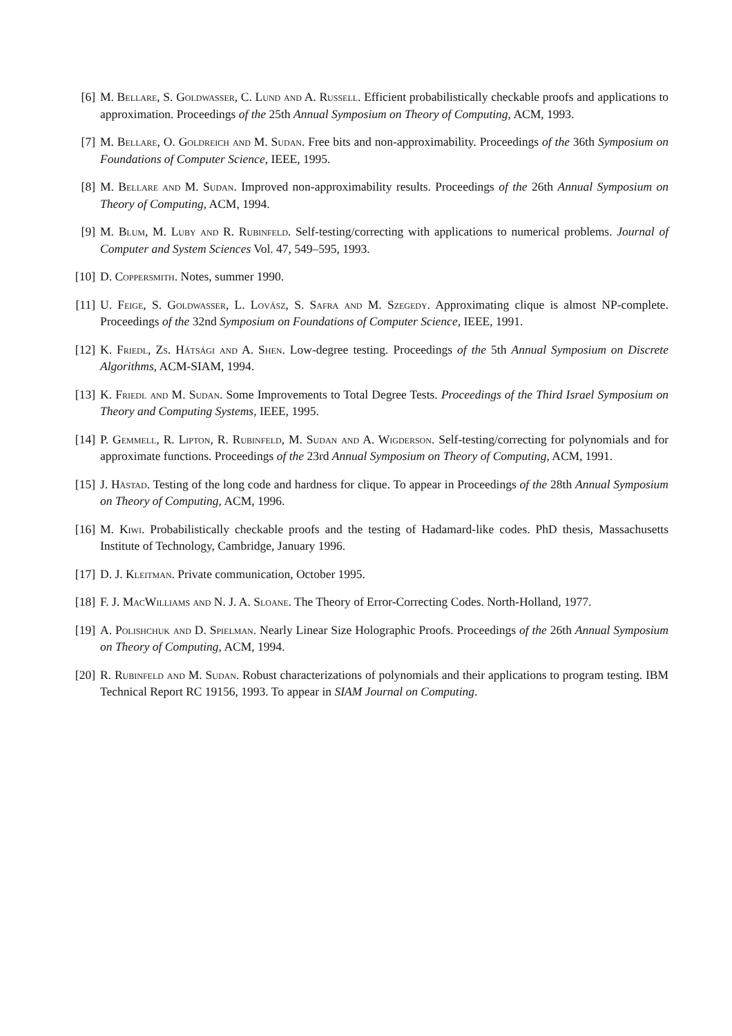[6] M. Bellare, S. Goldwasser, C. Lund and A. Russell. Efficient probabilistically checkable proofs and applications to approximation. Proceedings of the 25th Annual Symposium on Theory of Computing, ACM, 1993.
[7] M. Bellare, O. Goldreich and M. Sudan. Free bits and non-approximability. Proceedings of the 36th Symposium on Foundations of Computer Science, IEEE, 1995.
[8] M. Bellare and M. Sudan. Improved non-approximability results. Proceedings of the 26th Annual Symposium on Theory of Computing, ACM, 1994.
[9] M. Blum, M. Luby and R. Rubinfeld. Self-testing/correcting with applications to numerical problems. Journal of Computer and System Sciences Vol. 47, 549–595, 1993.
[10]
D. Coppersmith. Notes, summer 1990.
[11]
U. Feige, S. Goldwasser, L. Lovász, S. Safra and M. Szegedy. Approximating clique is almost NP-complete. Proceedings of the 32nd Symposium on Foundations of Computer Science, IEEE, 1991.
[12]
K. Friedl, Zs. Hátsági and A. Shen. Low-degree testing. Proceedings of the 5th Annual Symposium on Discrete Algorithms, ACM-SIAM, 1994.
[13]
K. Friedl and M. Sudan. Some Improvements to Total Degree Tests. Proceedings of the Third Israel Symposium on Theory and Computing Systems, IEEE, 1995.
[14]
P. Gemmell, R. Lipton, R. Rubinfeld, M. Sudan and A. Wigderson. Self-testing/correcting for polynomials and for approximate functions. Proceedings of the 23rd Annual Symposium on Theory of Computing, ACM, 1991.
[15]
J. Håstad. Testing of the long code and hardness for clique. To appear in Proceedings of the 28th Annual Symposium on Theory of Computing, ACM, 1996.
[16]
M. Kiwi. Probabilistically checkable proofs and the testing of Hadamard-like codes. PhD thesis, Massachusetts Institute of Technology, Cambridge, January 1996.
[17]
D. J. Kleitman. Private communication, October 1995.
[18]
F. J. MacWilliams and N. J. A. Sloane. The Theory of Error-Correcting Codes. North-Holland, 1977.
[19]
A. Polishchuk and D. Spielman. Nearly Linear Size Holographic Proofs. Proceedings of the 26th Annual Symposium on Theory of Computing, ACM, 1994.
[20]
R. Rubinfeld and M. Sudan. Robust characterizations of polynomials and their applications to program testing. IBM Technical Report RC 19156, 1993. To appear in SIAM Journal on Computing.